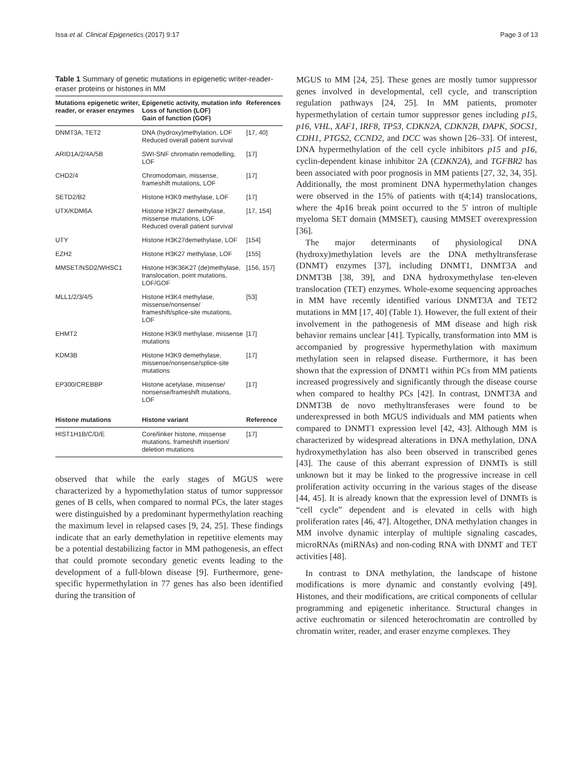Issa et al. Clinical Epigenetics (2017) 9:17 Page 3 of 13
Table 1 Summary of genetic mutations in epigenetic writer-reader-eraser proteins or histones in MM
| Mutations epigenetic writer, reader, or eraser enzymes | Epigenetic activity, mutation info Loss of function (LOF) Gain of function (GOF) | References |
| --- | --- | --- |
| DNMT3A, TET2 | DNA (hydroxy)methylation, LOF Reduced overall patient survival | [17, 40] |
| ARID1A/2/4A/5B | SWI-SNF chromatin remodelling, LOF | [17] |
| CHD2/4 | Chromodomain, missense, frameshift mutations, LOF | [17] |
| SETD2/B2 | Histone H3K9 methylase, LOF | [17] |
| UTX/KDM6A | Histone H3K27 demethylase, missense mutations, LOF Reduced overall patient survival | [17, 154] |
| UTY | Histone H3K27demethylase, LOF | [154] |
| EZH2 | Histone H3K27 methylase, LOF | [155] |
| MMSET/NSD2/WHSC1 | Histone H3K36K27 (de)methylase, translocation, point mutations, LOF/GOF | [156, 157] |
| MLL1/2/3/4/5 | Histone H3K4 methylase, missense/nonsense/ frameshift/splice-site mutations, LOF | [53] |
| EHMT2 | Histone H3K9 methylase, missense mutations | [17] |
| KDM3B | Histone H3K9 demethylase, missense/nonsense/splice-site mutations | [17] |
| EP300/CREBBP | Histone acetylase, missense/ nonsense/frameshift mutations, LOF | [17] |
| Histone mutations | Histone variant | Reference |
| HIST1H1B/C/D/E | Core/linker histone, missense mutations, frameshift insertion/ deletion mutations | [17] |
observed that while the early stages of MGUS were characterized by a hypomethylation status of tumor suppressor genes of B cells, when compared to normal PCs, the later stages were distinguished by a predominant hypermethylation reaching the maximum level in relapsed cases [9, 24, 25]. These findings indicate that an early demethylation in repetitive elements may be a potential destabilizing factor in MM pathogenesis, an effect that could promote secondary genetic events leading to the development of a full-blown disease [9]. Furthermore, gene-specific hypermethylation in 77 genes has also been identified during the transition of
MGUS to MM [24, 25]. These genes are mostly tumor suppressor genes involved in developmental, cell cycle, and transcription regulation pathways [24, 25]. In MM patients, promoter hypermethylation of certain tumor suppressor genes including p15, p16, VHL, XAF1, IRF8, TP53, CDKN2A, CDKN2B, DAPK, SOCS1, CDH1, PTGS2, CCND2, and DCC was shown [26–33]. Of interest, DNA hypermethylation of the cell cycle inhibitors p15 and p16, cyclin-dependent kinase inhibitor 2A (CDKN2A), and TGFBR2 has been associated with poor prognosis in MM patients [27, 32, 34, 35]. Additionally, the most prominent DNA hypermethylation changes were observed in the 15% of patients with t(4;14) translocations, where the 4p16 break point occurred to the 5′ intron of multiple myeloma SET domain (MMSET), causing MMSET overexpression [36].
The major determinants of physiological DNA (hydroxy)methylation levels are the DNA methyltransferase (DNMT) enzymes [37], including DNMT1, DNMT3A and DNMT3B [38, 39], and DNA hydroxymethylase ten-eleven translocation (TET) enzymes. Whole-exome sequencing approaches in MM have recently identified various DNMT3A and TET2 mutations in MM [17, 40] (Table 1). However, the full extent of their involvement in the pathogenesis of MM disease and high risk behavior remains unclear [41]. Typically, transformation into MM is accompanied by progressive hypermethylation with maximum methylation seen in relapsed disease. Furthermore, it has been shown that the expression of DNMT1 within PCs from MM patients increased progressively and significantly through the disease course when compared to healthy PCs [42]. In contrast, DNMT3A and DNMT3B de novo methyltransferases were found to be underexpressed in both MGUS individuals and MM patients when compared to DNMT1 expression level [42, 43]. Although MM is characterized by widespread alterations in DNA methylation, DNA hydroxymethylation has also been observed in transcribed genes [43]. The cause of this aberrant expression of DNMTs is still unknown but it may be linked to the progressive increase in cell proliferation activity occurring in the various stages of the disease [44, 45]. It is already known that the expression level of DNMTs is “cell cycle” dependent and is elevated in cells with high proliferation rates [46, 47]. Altogether, DNA methylation changes in MM involve dynamic interplay of multiple signaling cascades, microRNAs (miRNAs) and non-coding RNA with DNMT and TET activities [48].
In contrast to DNA methylation, the landscape of histone modifications is more dynamic and constantly evolving [49]. Histones, and their modifications, are critical components of cellular programming and epigenetic inheritance. Structural changes in active euchromatin or silenced heterochromatin are controlled by chromatin writer, reader, and eraser enzyme complexes. They